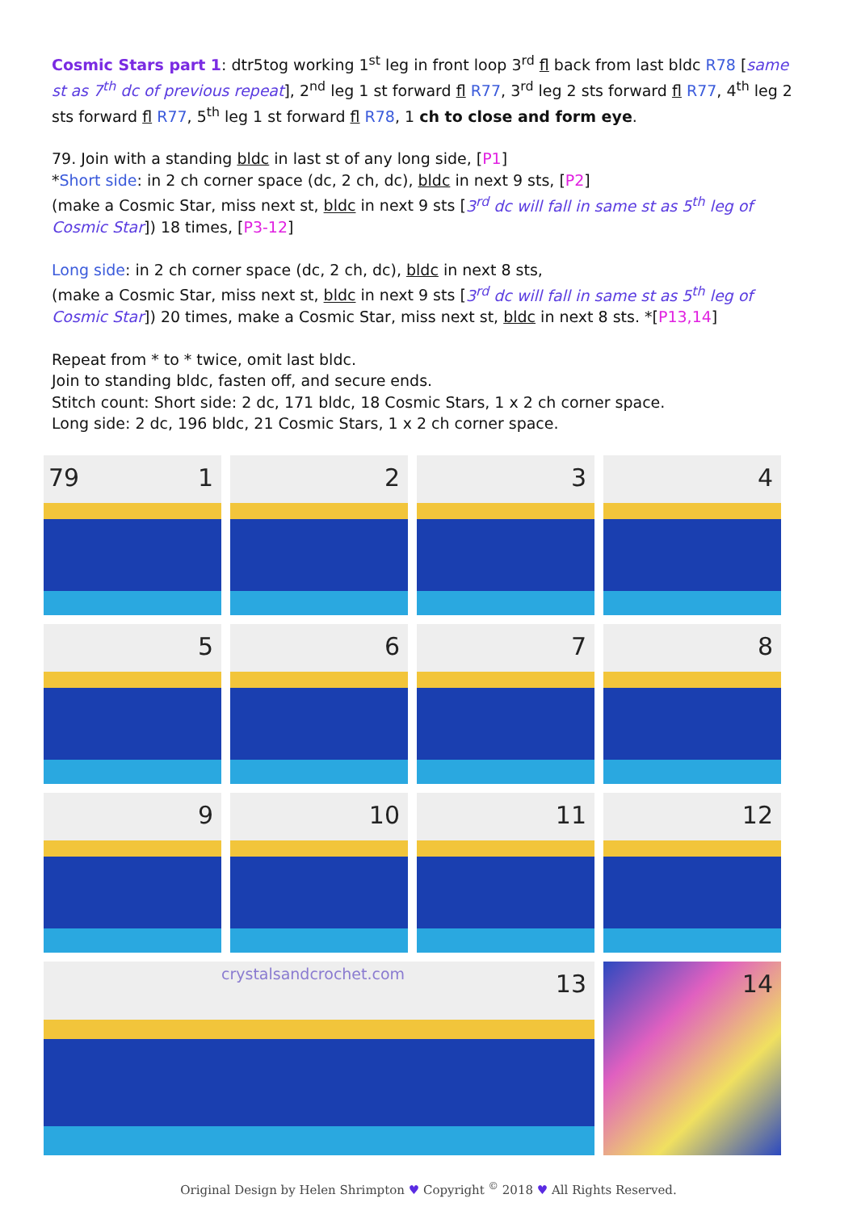Cosmic Stars part 1: dtr5tog working 1<sup>st</sup> leg in front loop 3<sup>rd</sup> fl back from last bldc R78 [same st as 7<sup>th</sup> dc of previous repeat], 2<sup>nd</sup> leg 1 st forward fl R77, 3<sup>rd</sup> leg 2 sts forward fl R77, 4<sup>th</sup> leg 2 sts forward fl R77, 5<sup>th</sup> leg 1 st forward fl R78, 1 ch to close and form eye.
79. Join with a standing bldc in last st of any long side, [P1]
*Short side: in 2 ch corner space (dc, 2 ch, dc), bldc in next 9 sts, [P2]
(make a Cosmic Star, miss next st, bldc in next 9 sts [3<sup>rd</sup> dc will fall in same st as 5<sup>th</sup> leg of Cosmic Star]) 18 times, [P3-12]
Long side: in 2 ch corner space (dc, 2 ch, dc), bldc in next 8 sts,
(make a Cosmic Star, miss next st, bldc in next 9 sts [3<sup>rd</sup> dc will fall in same st as 5<sup>th</sup> leg of Cosmic Star]) 20 times, make a Cosmic Star, miss next st, bldc in next 8 sts. *[P13,14]
Repeat from * to * twice, omit last bldc.
Join to standing bldc, fasten off, and secure ends.
Stitch count: Short side: 2 dc, 171 bldc, 18 Cosmic Stars, 1 x 2 ch corner space.
Long side: 2 dc, 196 bldc, 21 Cosmic Stars, 1 x 2 ch corner space.
79 1
2
3
4
5
6
7
8
9
10
11
12
crystalsandcrochet.com 13
14
Original Design by Helen Shrimpton ♥ Copyright <sup>©</sup> 2018 ♥ All Rights Reserved.